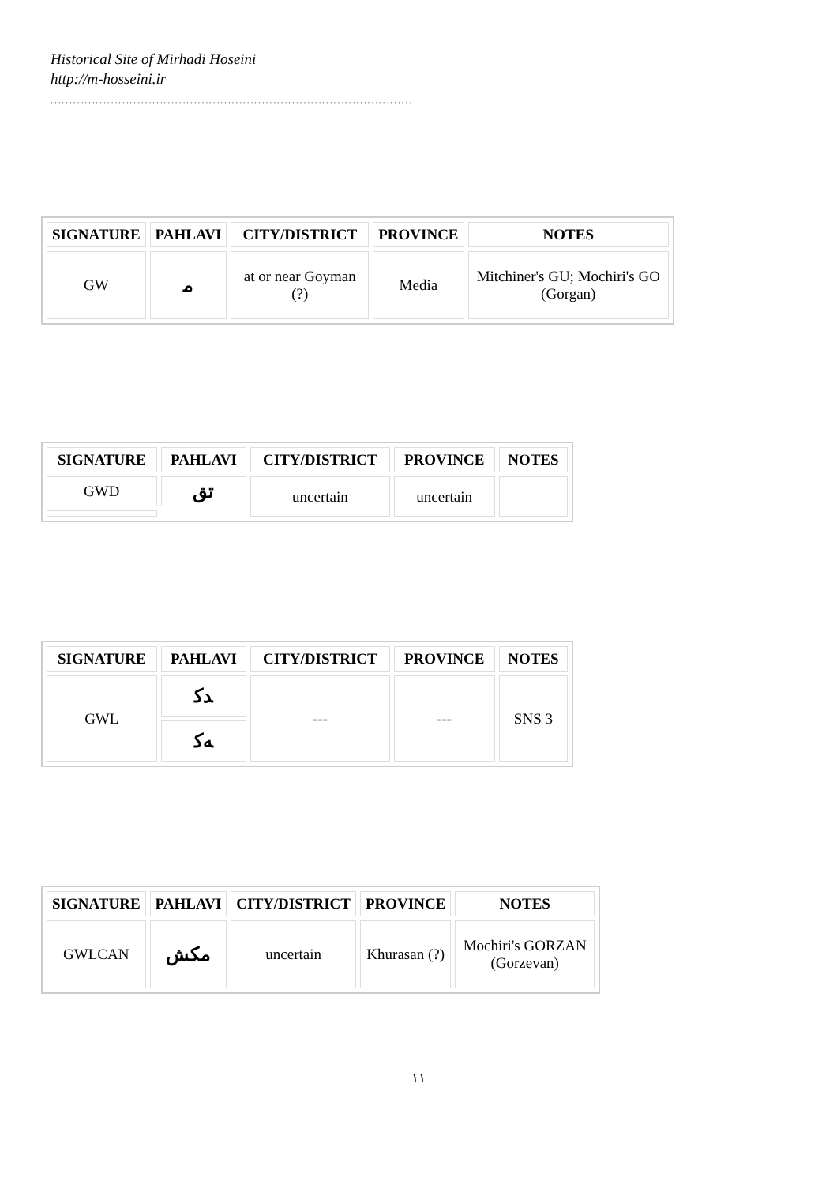Historical Site of Mirhadi Hoseini
http://m-hosseini.ir
……………………………………………………………………………………
| SIGNATURE | PAHLAVI | CITY/DISTRICT | PROVINCE | NOTES |
| --- | --- | --- | --- | --- |
| GW | ﻣ | at or near Goyman (?) | Media | Mitchiner's GU; Mochiri's GO (Gorgan) |
| SIGNATURE | PAHLAVI | CITY/DISTRICT | PROVINCE | NOTES |
| --- | --- | --- | --- | --- |
| GWD | ﺗﻖ | uncertain | uncertain | |
| SIGNATURE | PAHLAVI | CITY/DISTRICT | PROVINCE | NOTES |
| --- | --- | --- | --- | --- |
| GWL | ﺪﻛ | --- | --- | SNS 3 |
| | ﻪﻛ | | | |
| SIGNATURE | PAHLAVI | CITY/DISTRICT | PROVINCE | NOTES |
| --- | --- | --- | --- | --- |
| GWLCAN | ﻣﻜﺶ | uncertain | Khurasan (?) | Mochiri's GORZAN (Gorzevan) |
١١